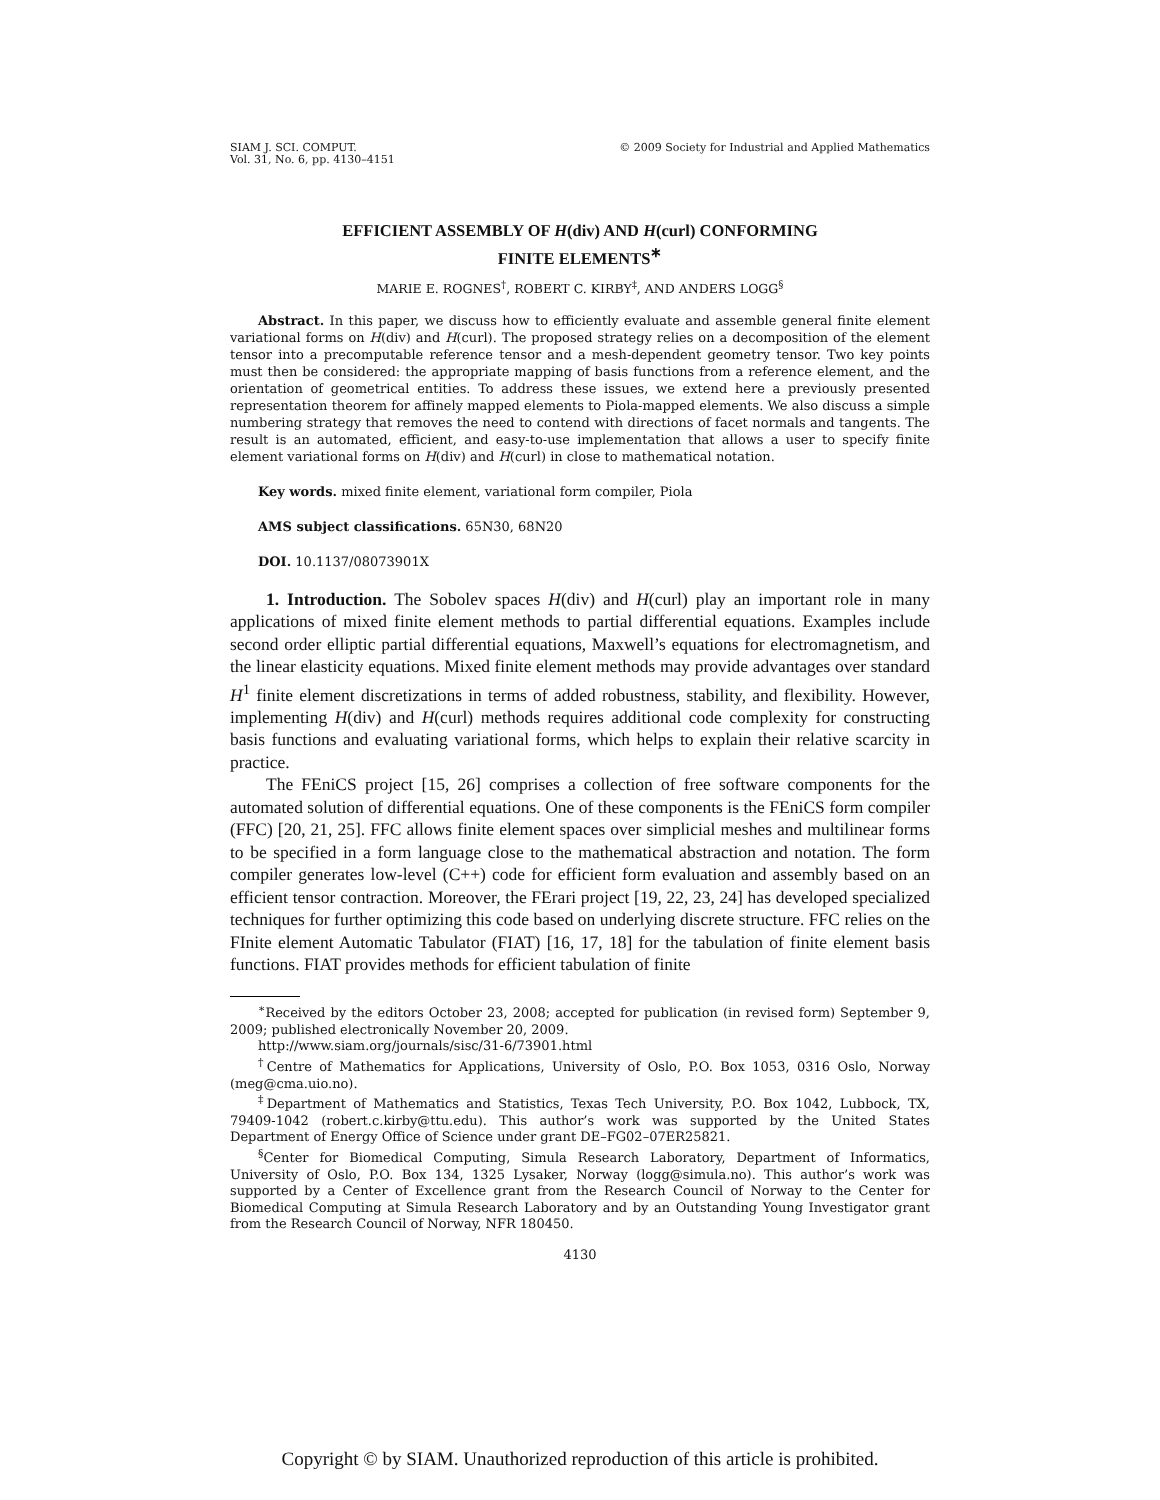SIAM J. SCI. COMPUT.
Vol. 31, No. 6, pp. 4130–4151
© 2009 Society for Industrial and Applied Mathematics
EFFICIENT ASSEMBLY OF H(div) AND H(curl) CONFORMING
FINITE ELEMENTS<sup>∗</sup>
MARIE E. ROGNES<sup>†</sup>, ROBERT C. KIRBY<sup>‡</sup>, AND ANDERS LOGG<sup>§</sup>
Abstract. In this paper, we discuss how to efficiently evaluate and assemble general finite element variational forms on H(div) and H(curl). The proposed strategy relies on a decomposition of the element tensor into a precomputable reference tensor and a mesh-dependent geometry tensor. Two key points must then be considered: the appropriate mapping of basis functions from a reference element, and the orientation of geometrical entities. To address these issues, we extend here a previously presented representation theorem for affinely mapped elements to Piola-mapped elements. We also discuss a simple numbering strategy that removes the need to contend with directions of facet normals and tangents. The result is an automated, efficient, and easy-to-use implementation that allows a user to specify finite element variational forms on H(div) and H(curl) in close to mathematical notation.
Key words. mixed finite element, variational form compiler, Piola
AMS subject classifications. 65N30, 68N20
DOI. 10.1137/08073901X
1. Introduction. The Sobolev spaces H(div) and H(curl) play an important role in many applications of mixed finite element methods to partial differential equations. Examples include second order elliptic partial differential equations, Maxwell’s equations for electromagnetism, and the linear elasticity equations. Mixed finite element methods may provide advantages over standard H<sup>1</sup> finite element discretizations in terms of added robustness, stability, and flexibility. However, implementing H(div) and H(curl) methods requires additional code complexity for constructing basis functions and evaluating variational forms, which helps to explain their relative scarcity in practice.
The FEniCS project [15, 26] comprises a collection of free software components for the automated solution of differential equations. One of these components is the FEniCS form compiler (FFC) [20, 21, 25]. FFC allows finite element spaces over simplicial meshes and multilinear forms to be specified in a form language close to the mathematical abstraction and notation. The form compiler generates low-level (C++) code for efficient form evaluation and assembly based on an efficient tensor contraction. Moreover, the FErari project [19, 22, 23, 24] has developed specialized techniques for further optimizing this code based on underlying discrete structure. FFC relies on the FInite element Automatic Tabulator (FIAT) [16, 17, 18] for the tabulation of finite element basis functions. FIAT provides methods for efficient tabulation of finite
<sup>∗</sup>Received by the editors October 23, 2008; accepted for publication (in revised form) September 9, 2009; published electronically November 20, 2009.
http://www.siam.org/journals/sisc/31-6/73901.html
<sup>†</sup> Centre of Mathematics for Applications, University of Oslo, P.O. Box 1053, 0316 Oslo, Norway (meg@cma.uio.no).
<sup>‡</sup> Department of Mathematics and Statistics, Texas Tech University, P.O. Box 1042, Lubbock, TX, 79409-1042 (robert.c.kirby@ttu.edu). This author’s work was supported by the United States Department of Energy Office of Science under grant DE–FG02–07ER25821.
<sup>§</sup> Center for Biomedical Computing, Simula Research Laboratory, Department of Informatics, University of Oslo, P.O. Box 134, 1325 Lysaker, Norway (logg@simula.no). This author’s work was supported by a Center of Excellence grant from the Research Council of Norway to the Center for Biomedical Computing at Simula Research Laboratory and by an Outstanding Young Investigator grant from the Research Council of Norway, NFR 180450.
4130
Copyright © by SIAM. Unauthorized reproduction of this article is prohibited.